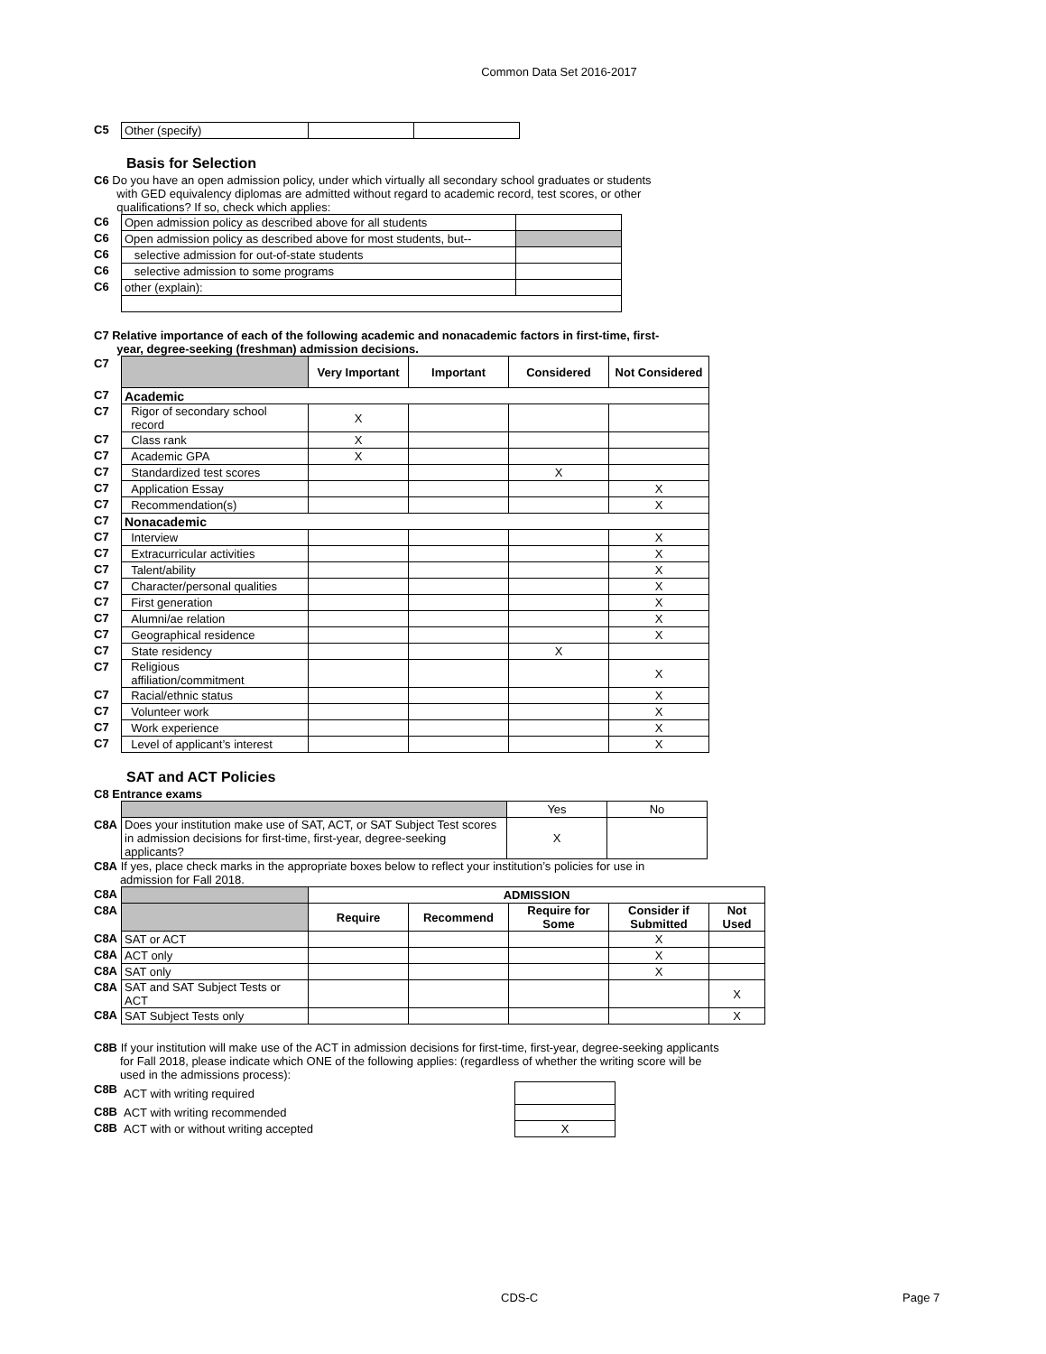Common Data Set 2016-2017
| C5 | Other (specify) | | |
Basis for Selection
C6 Do you have an open admission policy, under which virtually all secondary school graduates or students
with GED equivalency diplomas are admitted without regard to academic record, test scores, or other
qualifications? If so, check which applies:
| C6 | Open admission policy as described above for all students | |
| C6 | Open admission policy as described above for most students, but-- | |
| C6 | selective admission for out-of-state students | |
| C6 | selective admission to some programs | |
| C6 | other (explain): | |
C7 Relative importance of each of the following academic and nonacademic factors in first-time, first-
year, degree-seeking (freshman) admission decisions.
| C7 | | Very Important | Important | Considered | Not Considered |
| C7 | Academic | | | | |
| C7 | Rigor of secondary school record | X | | | |
| C7 | Class rank | X | | | |
| C7 | Academic GPA | X | | | |
| C7 | Standardized test scores | | | X | |
| C7 | Application Essay | | | | X |
| C7 | Recommendation(s) | | | | X |
| C7 | Nonacademic | | | | |
| C7 | Interview | | | | X |
| C7 | Extracurricular activities | | | | X |
| C7 | Talent/ability | | | | X |
| C7 | Character/personal qualities | | | | X |
| C7 | First generation | | | | X |
| C7 | Alumni/ae relation | | | | X |
| C7 | Geographical residence | | | | X |
| C7 | State residency | | | X | |
| C7 | Religious affiliation/commitment | | | | X |
| C7 | Racial/ethnic status | | | | X |
| C7 | Volunteer work | | | | X |
| C7 | Work experience | | | | X |
| C7 | Level of applicant’s interest | | | | X |
SAT and ACT Policies
C8 Entrance exams
| | | Yes | No |
| C8A | Does your institution make use of SAT, ACT, or SAT Subject Test scores in admission decisions for first-time, first-year, degree-seeking applicants? | X | |
C8A If yes, place check marks in the appropriate boxes below to reflect your institution’s policies for use in
admission for Fall 2018.
| C8A | | ADMISSION | | | | |
| C8A | | Require | Recommend | Require for Some | Consider if Submitted | Not Used |
| C8A | SAT or ACT | | | | X | |
| C8A | ACT only | | | | X | |
| C8A | SAT only | | | | X | |
| C8A | SAT and SAT Subject Tests or ACT | | | | | X |
| C8A | SAT Subject Tests only | | | | | X |
C8B If your institution will make use of the ACT in admission decisions for first-time, first-year, degree-seeking applicants
for Fall 2018, please indicate which ONE of the following applies: (regardless of whether the writing score will be
used in the admissions process):
| C8B | ACT with writing required | |
| C8B | ACT with writing recommended | |
| C8B | ACT with or without writing accepted | X |
CDS-C Page 7